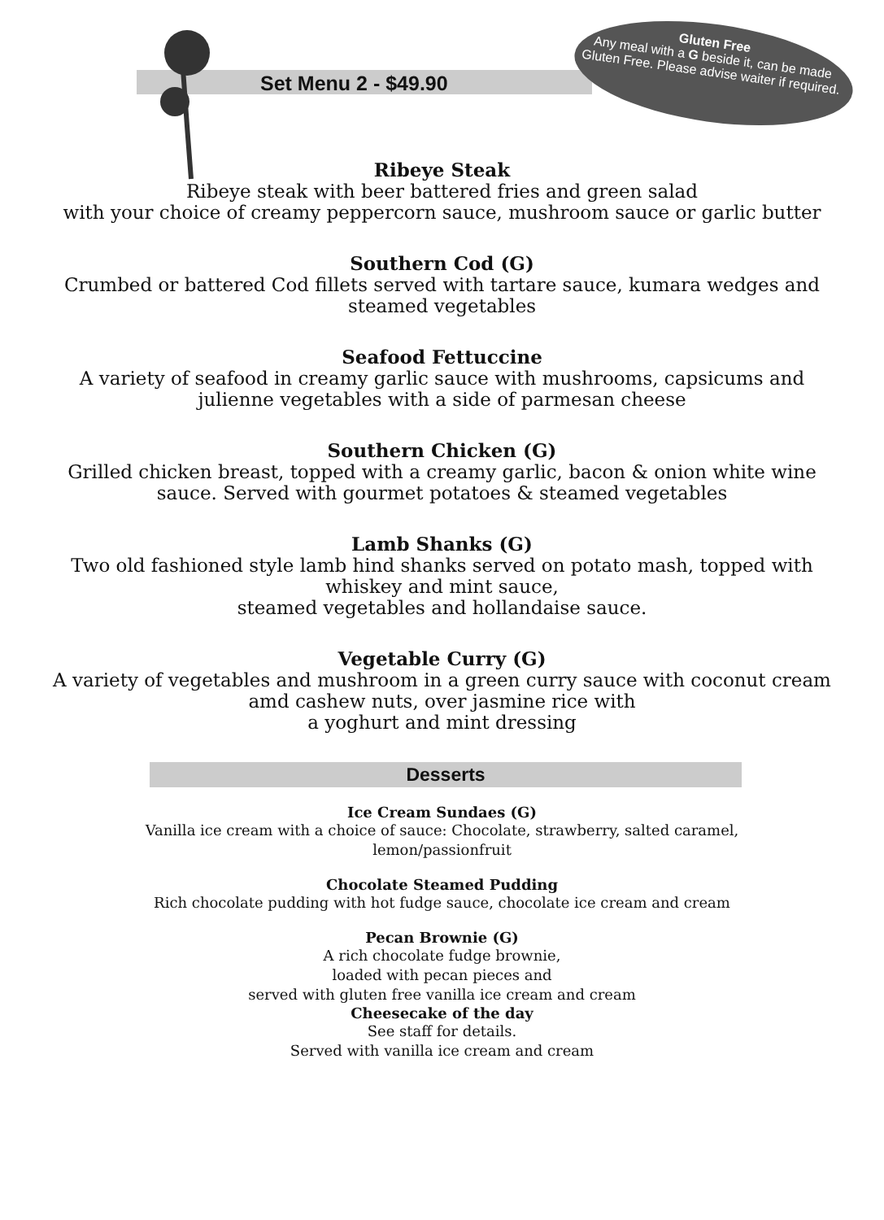Gluten Free
Any meal with a G beside it, can be made Gluten Free. Please advise waiter if required.
Set Menu 2 - $49.90
Ribeye Steak
Ribeye steak with beer battered fries and green salad
with your choice of creamy peppercorn sauce, mushroom sauce or garlic butter
Southern Cod (G)
Crumbed or battered Cod fillets served with tartare sauce, kumara wedges and
steamed vegetables
Seafood Fettuccine
A variety of seafood in creamy garlic sauce with mushrooms, capsicums and
julienne vegetables with a side of parmesan cheese
Southern Chicken (G)
Grilled chicken breast, topped with a creamy garlic, bacon & onion white wine
sauce. Served with gourmet potatoes & steamed vegetables
Lamb Shanks (G)
Two old fashioned style lamb hind shanks served on potato mash, topped with
whiskey and mint sauce,
steamed vegetables and hollandaise sauce.
Vegetable Curry (G)
A variety of vegetables and mushroom in a green curry sauce with coconut cream
amd cashew nuts, over jasmine rice with
a yoghurt and mint dressing
Desserts
Ice Cream Sundaes (G)
Vanilla ice cream with a choice of sauce: Chocolate, strawberry, salted caramel,
lemon/passionfruit
Chocolate Steamed Pudding
Rich chocolate pudding with hot fudge sauce, chocolate ice cream and cream
Pecan Brownie (G)
A rich chocolate fudge brownie,
loaded with pecan pieces and
served with gluten free vanilla ice cream and cream
Cheesecake of the day
See staff for details.
Served with vanilla ice cream and cream